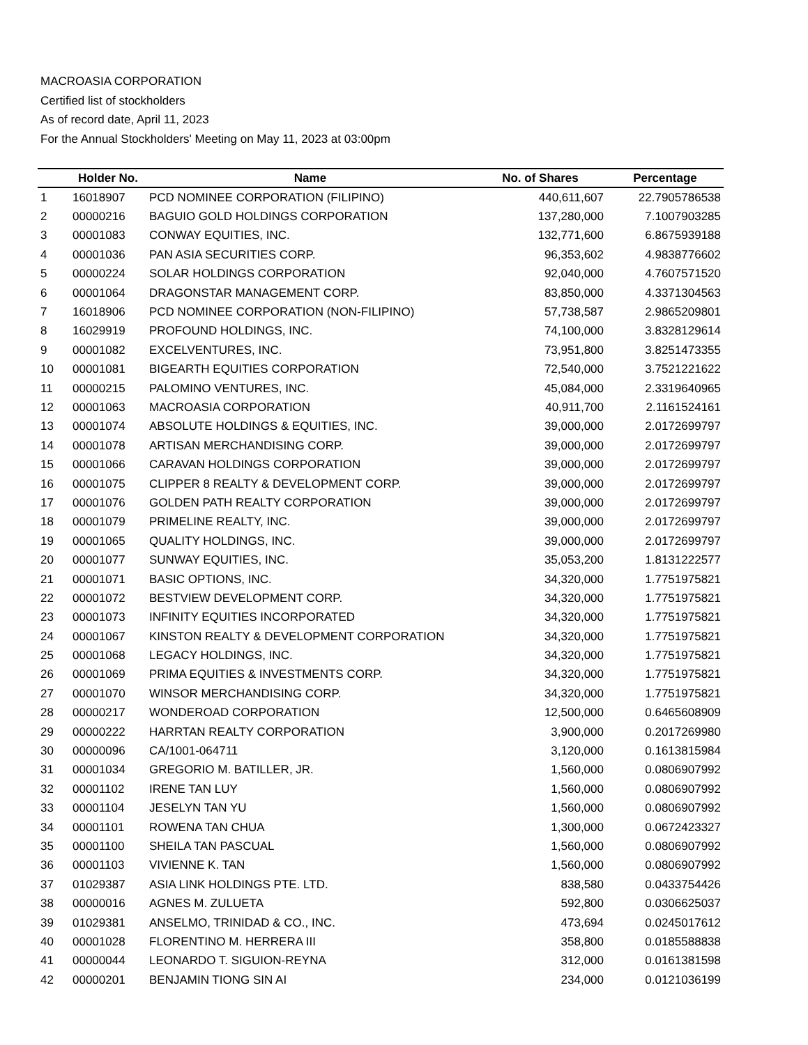MACROASIA CORPORATION
Certified list of stockholders
As of record date, April 11, 2023
For the Annual Stockholders' Meeting on May 11, 2023 at 03:00pm
| | Holder No. | Name | No. of Shares | Percentage |
| --- | --- | --- | --- | --- |
| 1 | 16018907 | PCD NOMINEE CORPORATION (FILIPINO) | 440,611,607 | 22.7905786538 |
| 2 | 00000216 | BAGUIO GOLD HOLDINGS CORPORATION | 137,280,000 | 7.1007903285 |
| 3 | 00001083 | CONWAY EQUITIES, INC. | 132,771,600 | 6.8675939188 |
| 4 | 00001036 | PAN ASIA SECURITIES CORP. | 96,353,602 | 4.9838776602 |
| 5 | 00000224 | SOLAR HOLDINGS CORPORATION | 92,040,000 | 4.7607571520 |
| 6 | 00001064 | DRAGONSTAR MANAGEMENT CORP. | 83,850,000 | 4.3371304563 |
| 7 | 16018906 | PCD NOMINEE CORPORATION (NON-FILIPINO) | 57,738,587 | 2.9865209801 |
| 8 | 16029919 | PROFOUND HOLDINGS, INC. | 74,100,000 | 3.8328129614 |
| 9 | 00001082 | EXCELVENTURES, INC. | 73,951,800 | 3.8251473355 |
| 10 | 00001081 | BIGEARTH EQUITIES CORPORATION | 72,540,000 | 3.7521221622 |
| 11 | 00000215 | PALOMINO VENTURES, INC. | 45,084,000 | 2.3319640965 |
| 12 | 00001063 | MACROASIA CORPORATION | 40,911,700 | 2.1161524161 |
| 13 | 00001074 | ABSOLUTE HOLDINGS & EQUITIES, INC. | 39,000,000 | 2.0172699797 |
| 14 | 00001078 | ARTISAN MERCHANDISING CORP. | 39,000,000 | 2.0172699797 |
| 15 | 00001066 | CARAVAN HOLDINGS CORPORATION | 39,000,000 | 2.0172699797 |
| 16 | 00001075 | CLIPPER 8 REALTY & DEVELOPMENT CORP. | 39,000,000 | 2.0172699797 |
| 17 | 00001076 | GOLDEN PATH REALTY CORPORATION | 39,000,000 | 2.0172699797 |
| 18 | 00001079 | PRIMELINE REALTY, INC. | 39,000,000 | 2.0172699797 |
| 19 | 00001065 | QUALITY HOLDINGS, INC. | 39,000,000 | 2.0172699797 |
| 20 | 00001077 | SUNWAY EQUITIES, INC. | 35,053,200 | 1.8131222577 |
| 21 | 00001071 | BASIC OPTIONS, INC. | 34,320,000 | 1.7751975821 |
| 22 | 00001072 | BESTVIEW DEVELOPMENT CORP. | 34,320,000 | 1.7751975821 |
| 23 | 00001073 | INFINITY EQUITIES INCORPORATED | 34,320,000 | 1.7751975821 |
| 24 | 00001067 | KINSTON REALTY & DEVELOPMENT CORPORATION | 34,320,000 | 1.7751975821 |
| 25 | 00001068 | LEGACY HOLDINGS, INC. | 34,320,000 | 1.7751975821 |
| 26 | 00001069 | PRIMA EQUITIES & INVESTMENTS CORP. | 34,320,000 | 1.7751975821 |
| 27 | 00001070 | WINSOR MERCHANDISING CORP. | 34,320,000 | 1.7751975821 |
| 28 | 00000217 | WONDEROAD CORPORATION | 12,500,000 | 0.6465608909 |
| 29 | 00000222 | HARRTAN REALTY CORPORATION | 3,900,000 | 0.2017269980 |
| 30 | 00000096 | CA/1001-064711 | 3,120,000 | 0.1613815984 |
| 31 | 00001034 | GREGORIO M. BATILLER, JR. | 1,560,000 | 0.0806907992 |
| 32 | 00001102 | IRENE TAN LUY | 1,560,000 | 0.0806907992 |
| 33 | 00001104 | JESELYN TAN YU | 1,560,000 | 0.0806907992 |
| 34 | 00001101 | ROWENA TAN CHUA | 1,300,000 | 0.0672423327 |
| 35 | 00001100 | SHEILA TAN PASCUAL | 1,560,000 | 0.0806907992 |
| 36 | 00001103 | VIVIENNE K. TAN | 1,560,000 | 0.0806907992 |
| 37 | 01029387 | ASIA LINK HOLDINGS PTE. LTD. | 838,580 | 0.0433754426 |
| 38 | 00000016 | AGNES M. ZULUETA | 592,800 | 0.0306625037 |
| 39 | 01029381 | ANSELMO, TRINIDAD & CO., INC. | 473,694 | 0.0245017612 |
| 40 | 00001028 | FLORENTINO M. HERRERA III | 358,800 | 0.0185588838 |
| 41 | 00000044 | LEONARDO T. SIGUION-REYNA | 312,000 | 0.0161381598 |
| 42 | 00000201 | BENJAMIN TIONG SIN AI | 234,000 | 0.0121036199 |